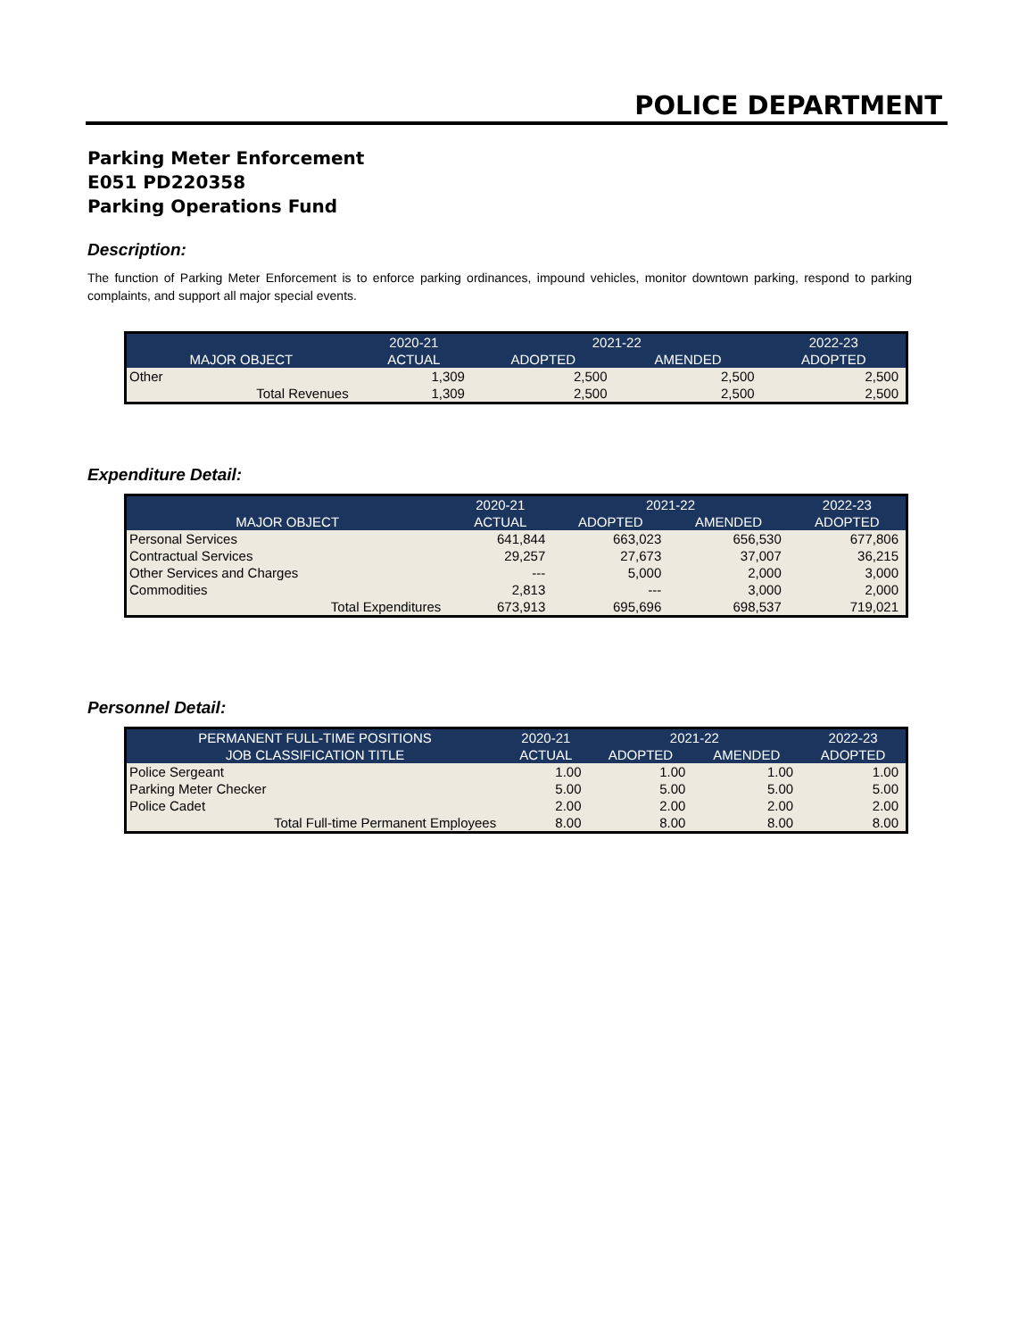POLICE DEPARTMENT
Parking Meter Enforcement
E051 PD220358
Parking Operations Fund
Description:
The function of Parking Meter Enforcement is to enforce parking ordinances, impound vehicles, monitor downtown parking, respond to parking complaints, and support all major special events.
| | 2020-21 | 2021-22 | | 2022-23 |
| --- | --- | --- | --- | --- |
| MAJOR OBJECT | ACTUAL | ADOPTED | AMENDED | ADOPTED |
| Other | 1,309 | 2,500 | 2,500 | 2,500 |
| Total Revenues | 1,309 | 2,500 | 2,500 | 2,500 |
Expenditure Detail:
| | 2020-21 | 2021-22 | | 2022-23 |
| --- | --- | --- | --- | --- |
| MAJOR OBJECT | ACTUAL | ADOPTED | AMENDED | ADOPTED |
| Personal Services | 641,844 | 663,023 | 656,530 | 677,806 |
| Contractual Services | 29,257 | 27,673 | 37,007 | 36,215 |
| Other Services and Charges | --- | 5,000 | 2,000 | 3,000 |
| Commodities | 2,813 | --- | 3,000 | 2,000 |
| Total Expenditures | 673,913 | 695,696 | 698,537 | 719,021 |
Personnel Detail:
| PERMANENT FULL-TIME POSITIONS | 2020-21 | 2021-22 | | 2022-23 |
| --- | --- | --- | --- | --- |
| JOB CLASSIFICATION TITLE | ACTUAL | ADOPTED | AMENDED | ADOPTED |
| Police Sergeant | 1.00 | 1.00 | 1.00 | 1.00 |
| Parking Meter Checker | 5.00 | 5.00 | 5.00 | 5.00 |
| Police Cadet | 2.00 | 2.00 | 2.00 | 2.00 |
| Total Full-time Permanent Employees | 8.00 | 8.00 | 8.00 | 8.00 |